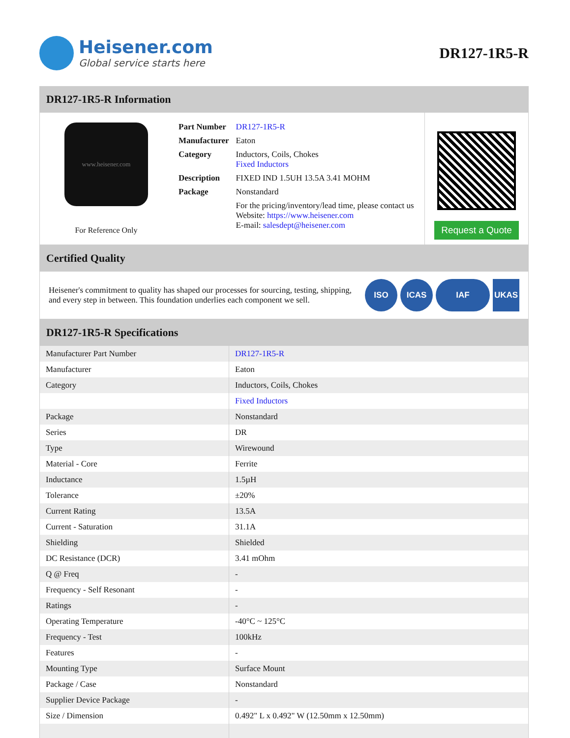Heisener.com
Global service starts here
DR127-1R5-R
DR127-1R5-R Information
www.heisener.com
For Reference Only
| Part Number | DR127-1R5-R |
| Manufacturer | Eaton |
| Category | Inductors, Coils, Chokes Fixed Inductors |
| Description | FIXED IND 1.5UH 13.5A 3.41 MOHM |
| Package | Nonstandard |
| | For the pricing/inventory/lead time, please contact us Website: https://www.heisener.com E-mail: salesdept@heisener.com |
Request a Quote
Certified Quality
Heisener's commitment to quality has shaped our processes for sourcing, testing, shipping, and every step in between. This foundation underlies each component we sell.
ISO ICAS IAF UKAS
DR127-1R5-R Specifications
| Manufacturer Part Number | DR127-1R5-R |
| Manufacturer | Eaton |
| Category | Inductors, Coils, Chokes |
| | Fixed Inductors |
| Package | Nonstandard |
| Series | DR |
| Type | Wirewound |
| Material - Core | Ferrite |
| Inductance | 1.5µH |
| Tolerance | ±20% |
| Current Rating | 13.5A |
| Current - Saturation | 31.1A |
| Shielding | Shielded |
| DC Resistance (DCR) | 3.41 mOhm |
| Q @ Freq | - |
| Frequency - Self Resonant | - |
| Ratings | - |
| Operating Temperature | -40°C ~ 125°C |
| Frequency - Test | 100kHz |
| Features | - |
| Mounting Type | Surface Mount |
| Package / Case | Nonstandard |
| Supplier Device Package | - |
| Size / Dimension | 0.492" L x 0.492" W (12.50mm x 12.50mm) |